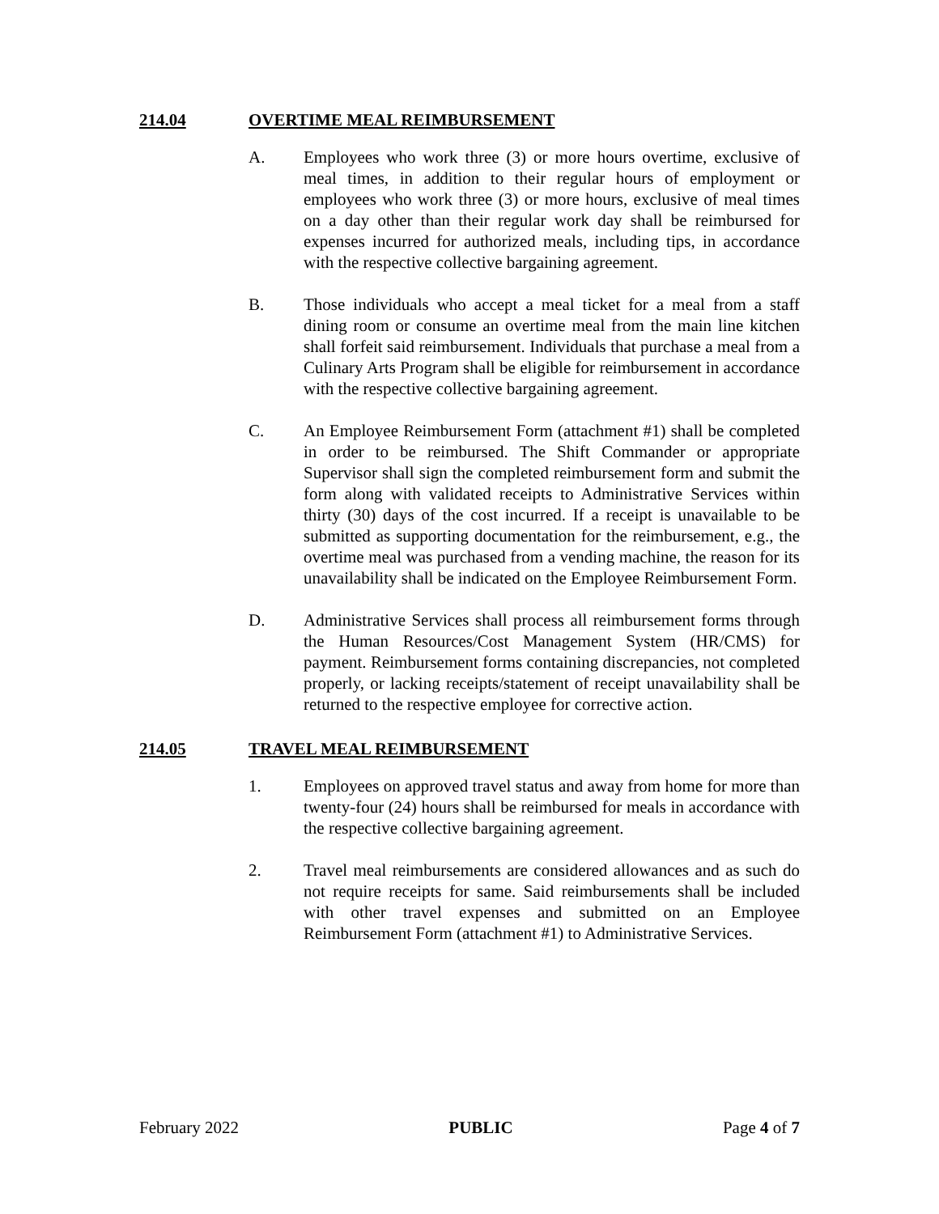214.04 OVERTIME MEAL REIMBURSEMENT
A. Employees who work three (3) or more hours overtime, exclusive of meal times, in addition to their regular hours of employment or employees who work three (3) or more hours, exclusive of meal times on a day other than their regular work day shall be reimbursed for expenses incurred for authorized meals, including tips, in accordance with the respective collective bargaining agreement.
B. Those individuals who accept a meal ticket for a meal from a staff dining room or consume an overtime meal from the main line kitchen shall forfeit said reimbursement. Individuals that purchase a meal from a Culinary Arts Program shall be eligible for reimbursement in accordance with the respective collective bargaining agreement.
C. An Employee Reimbursement Form (attachment #1) shall be completed in order to be reimbursed. The Shift Commander or appropriate Supervisor shall sign the completed reimbursement form and submit the form along with validated receipts to Administrative Services within thirty (30) days of the cost incurred. If a receipt is unavailable to be submitted as supporting documentation for the reimbursement, e.g., the overtime meal was purchased from a vending machine, the reason for its unavailability shall be indicated on the Employee Reimbursement Form.
D. Administrative Services shall process all reimbursement forms through the Human Resources/Cost Management System (HR/CMS) for payment. Reimbursement forms containing discrepancies, not completed properly, or lacking receipts/statement of receipt unavailability shall be returned to the respective employee for corrective action.
214.05 TRAVEL MEAL REIMBURSEMENT
1. Employees on approved travel status and away from home for more than twenty-four (24) hours shall be reimbursed for meals in accordance with the respective collective bargaining agreement.
2. Travel meal reimbursements are considered allowances and as such do not require receipts for same. Said reimbursements shall be included with other travel expenses and submitted on an Employee Reimbursement Form (attachment #1) to Administrative Services.
February 2022 PUBLIC Page 4 of 7